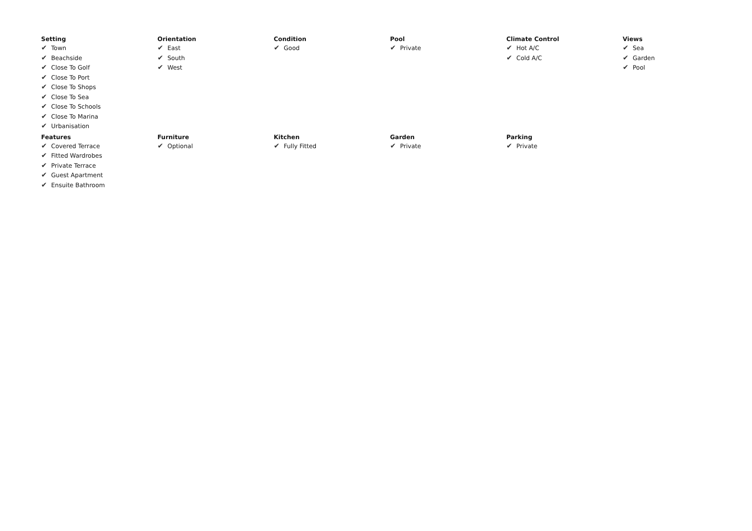Setting
✔ Town
✔ Beachside
✔ Close To Golf
✔ Close To Port
✔ Close To Shops
✔ Close To Sea
✔ Close To Schools
✔ Close To Marina
✔ Urbanisation
Orientation
✔ East
✔ South
✔ West
Condition
✔ Good
Pool
✔ Private
Climate Control
✔ Hot A/C
✔ Cold A/C
Views
✔ Sea
✔ Garden
✔ Pool
Features
✔ Covered Terrace
✔ Fitted Wardrobes
✔ Private Terrace
✔ Guest Apartment
✔ Ensuite Bathroom
Furniture
✔ Optional
Kitchen
✔ Fully Fitted
Garden
✔ Private
Parking
✔ Private